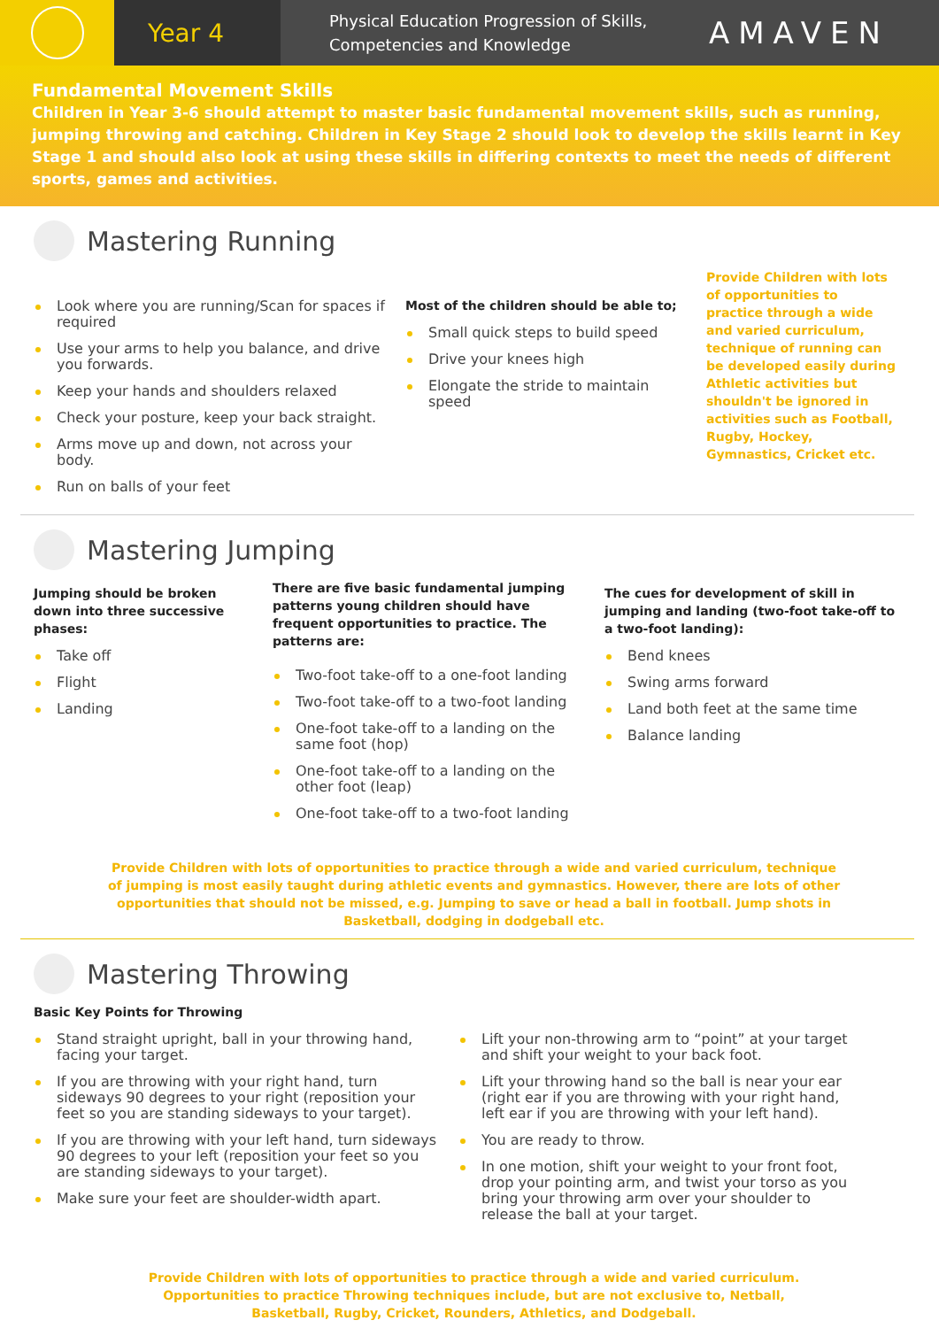Year 4
Physical Education Progression of Skills,
Competencies and Knowledge
AMAVEN
Fundamental Movement Skills
Children in Year 3-6 should attempt to master basic fundamental movement skills, such as running, jumping throwing and catching. Children in Key Stage 2 should look to develop the skills learnt in Key Stage 1 and should also look at using these skills in differing contexts to meet the needs of different sports, games and activities.
Mastering Running
Look where you are running/Scan for spaces if required
Use your arms to help you balance, and drive you forwards.
Keep your hands and shoulders relaxed
Check your posture, keep your back straight.
Arms move up and down, not across your body.
Run on balls of your feet
Most of the children should be able to;
Small quick steps to build speed
Drive your knees high
Elongate the stride to maintain speed
Provide Children with lots of opportunities to practice through a wide and varied curriculum, technique of running can be developed easily during Athletic activities but shouldn't be ignored in activities such as Football, Rugby, Hockey, Gymnastics, Cricket etc.
Mastering Jumping
Jumping should be broken down into three successive phases:
Take off
Flight
Landing
There are five basic fundamental jumping patterns young children should have frequent opportunities to practice. The patterns are:
Two-foot take-off to a one-foot landing
Two-foot take-off to a two-foot landing
One-foot take-off to a landing on the same foot (hop)
One-foot take-off to a landing on the other foot (leap)
One-foot take-off to a two-foot landing
The cues for development of skill in jumping and landing (two-foot take-off to a two-foot landing):
Bend knees
Swing arms forward
Land both feet at the same time
Balance landing
Provide Children with lots of opportunities to practice through a wide and varied curriculum, technique of jumping is most easily taught during athletic events and gymnastics. However, there are lots of other opportunities that should not be missed, e.g. Jumping to save or head a ball in football. Jump shots in Basketball, dodging in dodgeball etc.
Mastering Throwing
Basic Key Points for Throwing
Stand straight upright, ball in your throwing hand, facing your target.
If you are throwing with your right hand, turn sideways 90 degrees to your right (reposition your feet so you are standing sideways to your target).
If you are throwing with your left hand, turn sideways 90 degrees to your left (reposition your feet so you are standing sideways to your target).
Make sure your feet are shoulder-width apart.
Lift your non-throwing arm to “point” at your target and shift your weight to your back foot.
Lift your throwing hand so the ball is near your ear (right ear if you are throwing with your right hand, left ear if you are throwing with your left hand).
You are ready to throw.
In one motion, shift your weight to your front foot, drop your pointing arm, and twist your torso as you bring your throwing arm over your shoulder to release the ball at your target.
Provide Children with lots of opportunities to practice through a wide and varied curriculum. Opportunities to practice Throwing techniques include, but are not exclusive to, Netball, Basketball, Rugby, Cricket, Rounders, Athletics, and Dodgeball.